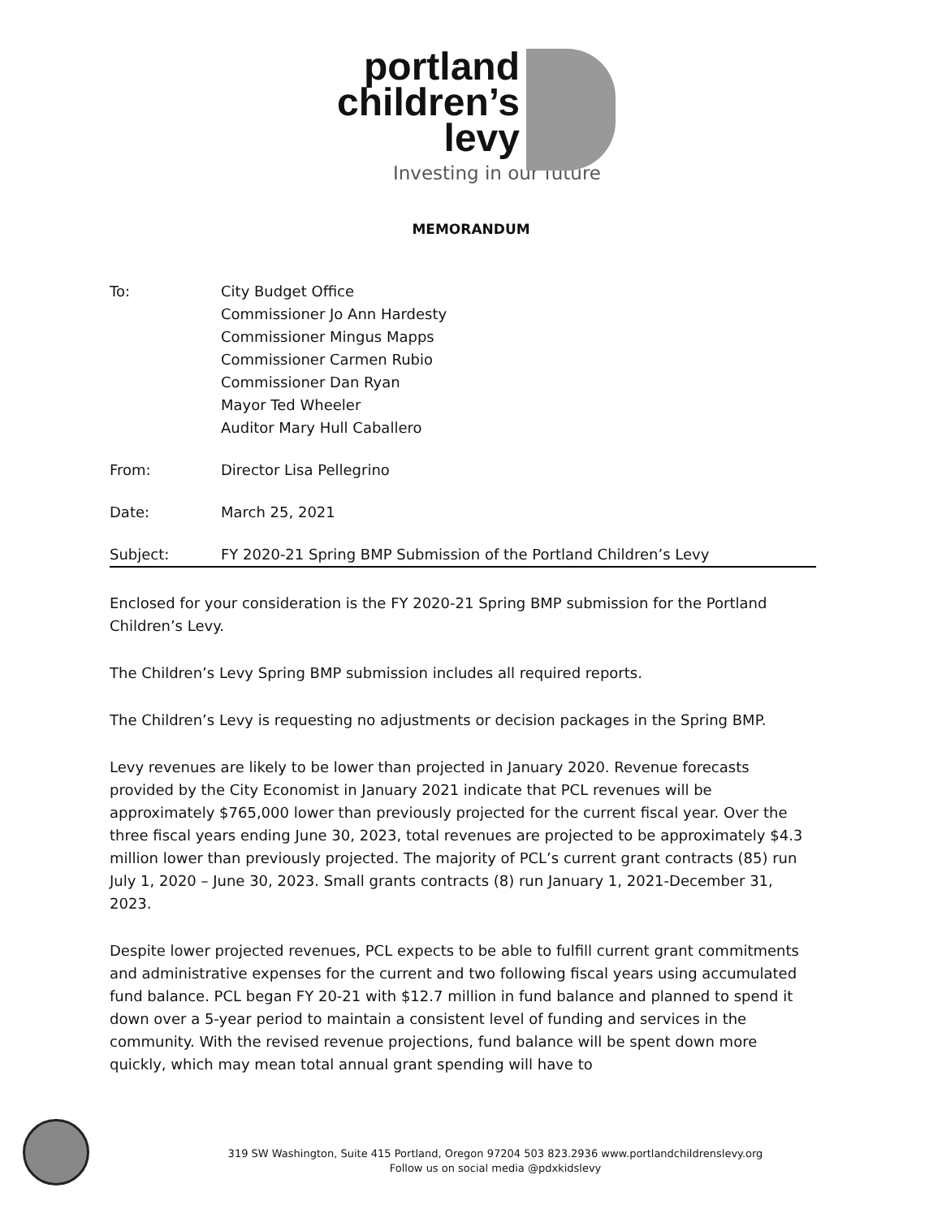portland
children’s
levy
Investing in our future
MEMORANDUM
To: City Budget Office
Commissioner Jo Ann Hardesty
Commissioner Mingus Mapps
Commissioner Carmen Rubio
Commissioner Dan Ryan
Mayor Ted Wheeler
Auditor Mary Hull Caballero
From: Director Lisa Pellegrino
Date: March 25, 2021
Subject: FY 2020-21 Spring BMP Submission of the Portland Children’s Levy
Enclosed for your consideration is the FY 2020-21 Spring BMP submission for the Portland Children’s Levy.
The Children’s Levy Spring BMP submission includes all required reports.
The Children’s Levy is requesting no adjustments or decision packages in the Spring BMP.
Levy revenues are likely to be lower than projected in January 2020. Revenue forecasts provided by the City Economist in January 2021 indicate that PCL revenues will be approximately $765,000 lower than previously projected for the current fiscal year. Over the three fiscal years ending June 30, 2023, total revenues are projected to be approximately $4.3 million lower than previously projected. The majority of PCL’s current grant contracts (85) run July 1, 2020 – June 30, 2023. Small grants contracts (8) run January 1, 2021-December 31, 2023.
Despite lower projected revenues, PCL expects to be able to fulfill current grant commitments and administrative expenses for the current and two following fiscal years using accumulated fund balance. PCL began FY 20-21 with $12.7 million in fund balance and planned to spend it down over a 5-year period to maintain a consistent level of funding and services in the community. With the revised revenue projections, fund balance will be spent down more quickly, which may mean total annual grant spending will have to
319 SW Washington, Suite 415 Portland, Oregon 97204 503 823.2936 www.portlandchildrenslevy.org
Follow us on social media @pdxkidslevy